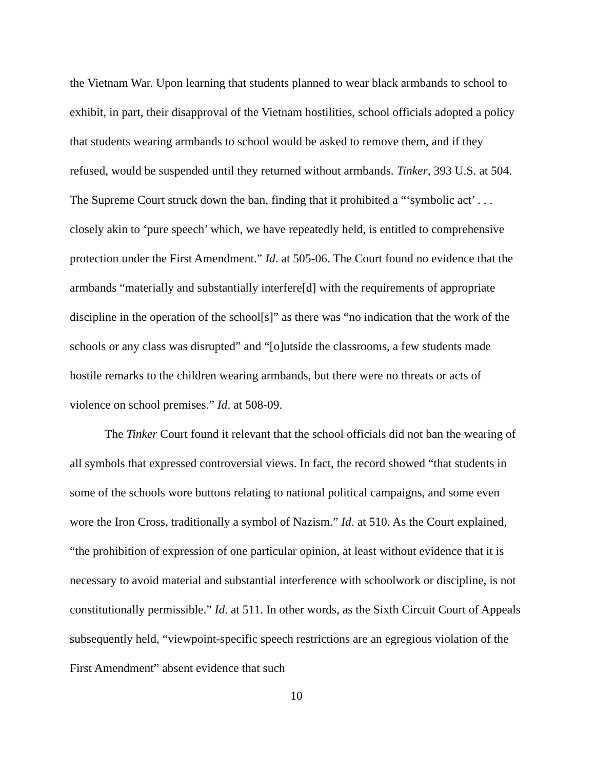the Vietnam War. Upon learning that students planned to wear black armbands to school to exhibit, in part, their disapproval of the Vietnam hostilities, school officials adopted a policy that students wearing armbands to school would be asked to remove them, and if they refused, would be suspended until they returned without armbands. Tinker, 393 U.S. at 504. The Supreme Court struck down the ban, finding that it prohibited a “‘symbolic act’ . . . closely akin to ‘pure speech’ which, we have repeatedly held, is entitled to comprehensive protection under the First Amendment.” Id. at 505-06. The Court found no evidence that the armbands “materially and substantially interfere[d] with the requirements of appropriate discipline in the operation of the school[s]” as there was “no indication that the work of the schools or any class was disrupted” and “[o]utside the classrooms, a few students made hostile remarks to the children wearing armbands, but there were no threats or acts of violence on school premises.” Id. at 508-09.
The Tinker Court found it relevant that the school officials did not ban the wearing of all symbols that expressed controversial views. In fact, the record showed “that students in some of the schools wore buttons relating to national political campaigns, and some even wore the Iron Cross, traditionally a symbol of Nazism.” Id. at 510. As the Court explained, “the prohibition of expression of one particular opinion, at least without evidence that it is necessary to avoid material and substantial interference with schoolwork or discipline, is not constitutionally permissible.” Id. at 511. In other words, as the Sixth Circuit Court of Appeals subsequently held, “viewpoint-specific speech restrictions are an egregious violation of the First Amendment” absent evidence that such
10